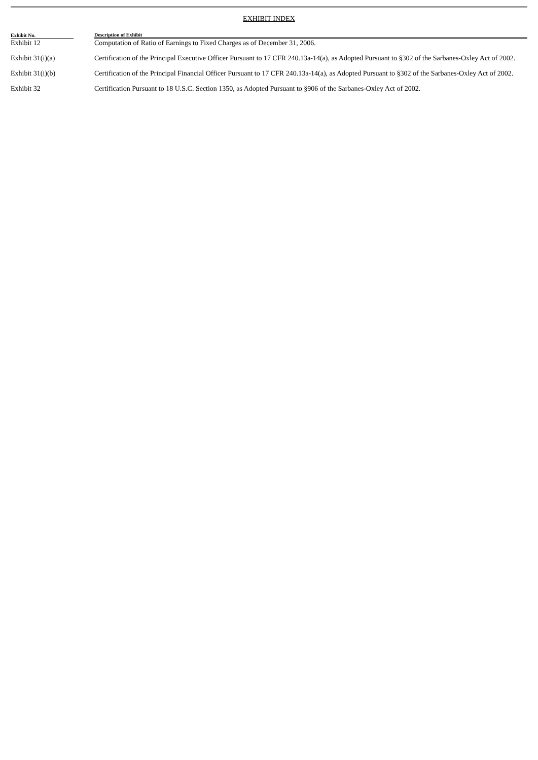EXHIBIT INDEX
| Exhibit No. | | | Description of Exhibit |
| --- | --- | --- | --- |
| Exhibit 12 | | | Computation of Ratio of Earnings to Fixed Charges as of December 31, 2006. |
| Exhibit 31(i)(a) | | | Certification of the Principal Executive Officer Pursuant to 17 CFR 240.13a-14(a), as Adopted Pursuant to §302 of the Sarbanes-Oxley Act of 2002. |
| Exhibit 31(i)(b) | | | Certification of the Principal Financial Officer Pursuant to 17 CFR 240.13a-14(a), as Adopted Pursuant to §302 of the Sarbanes-Oxley Act of 2002. |
| Exhibit 32 | | | Certification Pursuant to 18 U.S.C. Section 1350, as Adopted Pursuant to §906 of the Sarbanes-Oxley Act of 2002. |